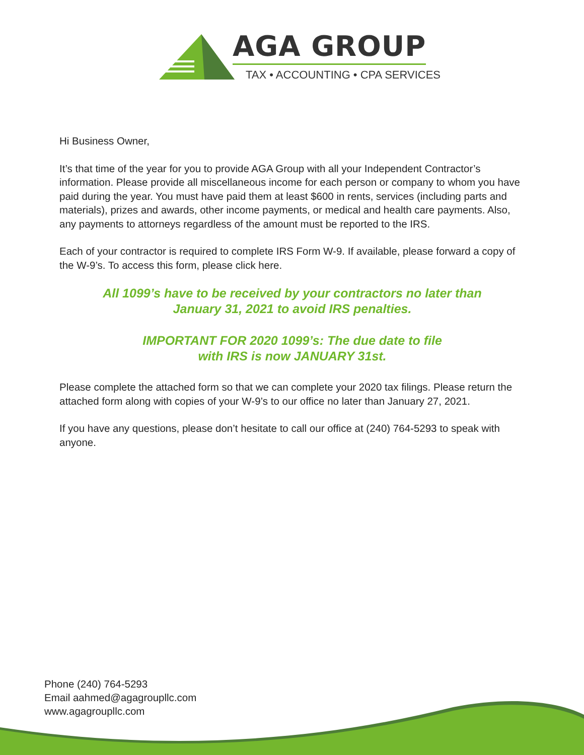AGA GROUP
TAX • ACCOUNTING • CPA SERVICES
Hi Business Owner,
It’s that time of the year for you to provide AGA Group with all your Independent Contractor’s information. Please provide all miscellaneous income for each person or company to whom you have paid during the year. You must have paid them at least $600 in rents, services (including parts and materials), prizes and awards, other income payments, or medical and health care payments. Also, any payments to attorneys regardless of the amount must be reported to the IRS.
Each of your contractor is required to complete IRS Form W-9. If available, please forward a copy of the W-9’s. To access this form, please click here.
All 1099’s have to be received by your contractors no later than
January 31, 2021 to avoid IRS penalties.
IMPORTANT FOR 2020 1099’s: The due date to file
with IRS is now JANUARY 31st.
Please complete the attached form so that we can complete your 2020 tax filings. Please return the attached form along with copies of your W-9’s to our office no later than January 27, 2021.
If you have any questions, please don’t hesitate to call our office at (240) 764-5293 to speak with anyone.
Phone (240) 764-5293
Email aahmed@agagroupllc.com
www.agagroupllc.com